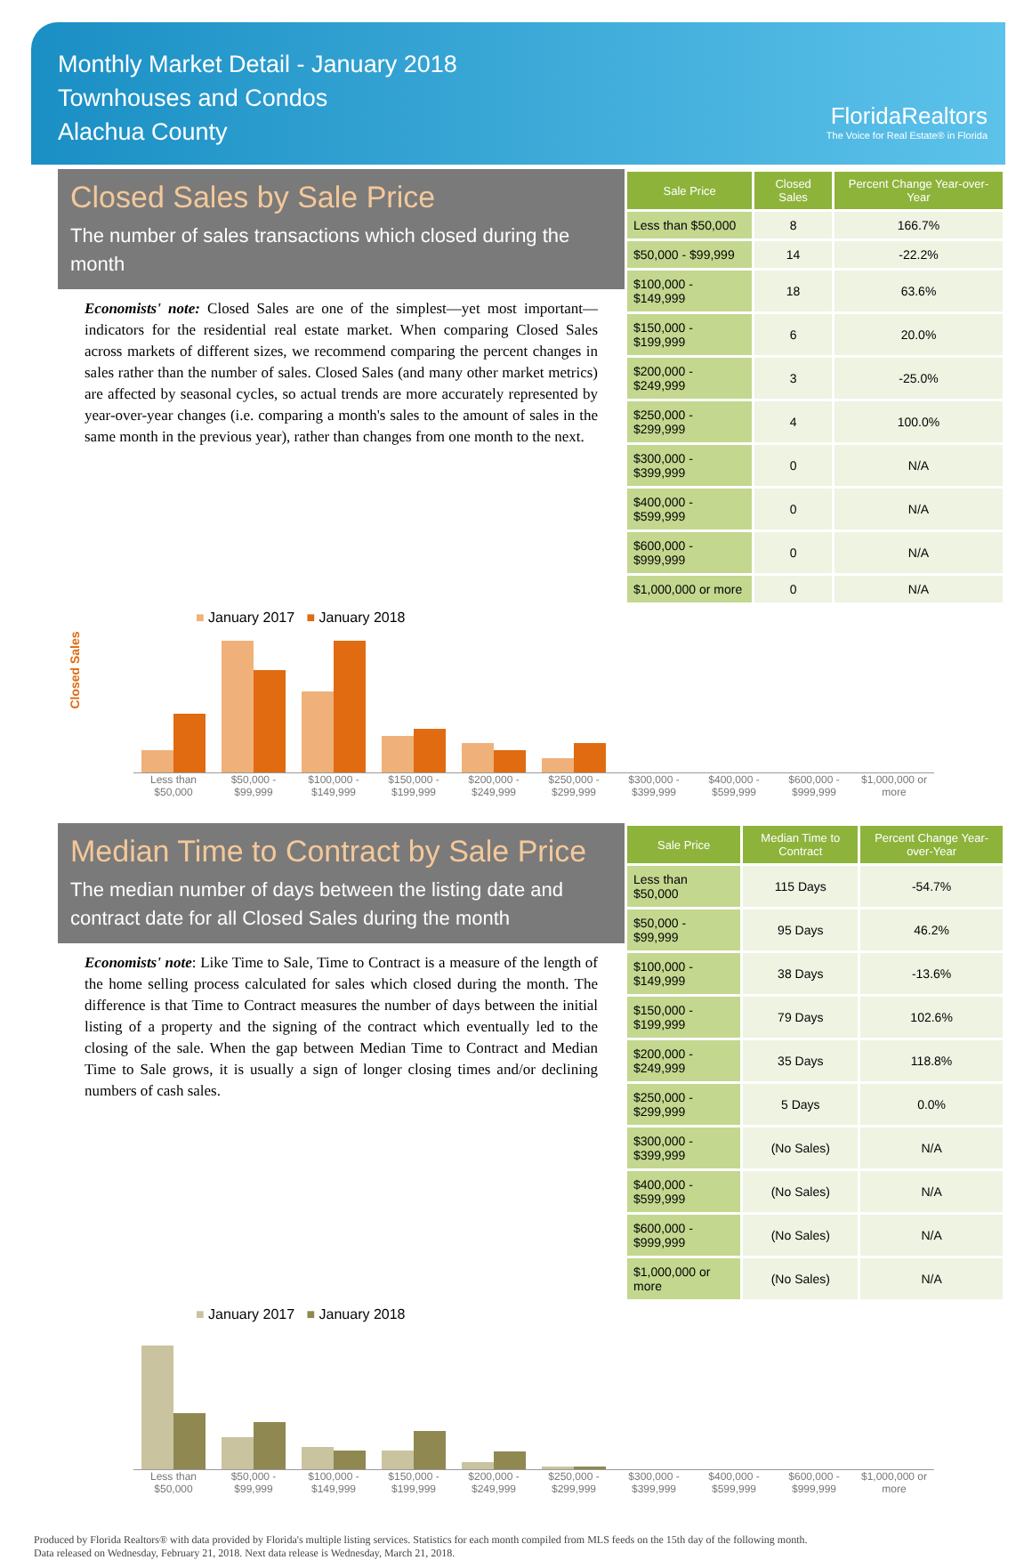Monthly Market Detail - January 2018
Townhouses and Condos
Alachua County
FloridaRealtors
The Voice for Real Estate® in Florida
Closed Sales by Sale Price
The number of sales transactions which closed during the month
Economists' note: Closed Sales are one of the simplest—yet most important—indicators for the residential real estate market. When comparing Closed Sales across markets of different sizes, we recommend comparing the percent changes in sales rather than the number of sales. Closed Sales (and many other market metrics) are affected by seasonal cycles, so actual trends are more accurately represented by year-over-year changes (i.e. comparing a month's sales to the amount of sales in the same month in the previous year), rather than changes from one month to the next.
| Sale Price | Closed Sales | Percent Change Year-over-Year |
| --- | --- | --- |
| Less than $50,000 | 8 | 166.7% |
| $50,000 - $99,999 | 14 | -22.2% |
| $100,000 - $149,999 | 18 | 63.6% |
| $150,000 - $199,999 | 6 | 20.0% |
| $200,000 - $249,999 | 3 | -25.0% |
| $250,000 - $299,999 | 4 | 100.0% |
| $300,000 - $399,999 | 0 | N/A |
| $400,000 - $599,999 | 0 | N/A |
| $600,000 - $999,999 | 0 | N/A |
| $1,000,000 or more | 0 | N/A |
■ January 2017 ■ January 2018
Closed Sales
Less than $50,000 $50,000 - $99,999 $100,000 - $149,999 $150,000 - $199,999 $200,000 - $249,999 $250,000 - $299,999 $300,000 - $399,999 $400,000 - $599,999 $600,000 - $999,999 $1,000,000 or more
Median Time to Contract by Sale Price
The median number of days between the listing date and contract date for all Closed Sales during the month
Economists' note: Like Time to Sale, Time to Contract is a measure of the length of the home selling process calculated for sales which closed during the month. The difference is that Time to Contract measures the number of days between the initial listing of a property and the signing of the contract which eventually led to the closing of the sale. When the gap between Median Time to Contract and Median Time to Sale grows, it is usually a sign of longer closing times and/or declining numbers of cash sales.
| Sale Price | Median Time to Contract | Percent Change Year-over-Year |
| --- | --- | --- |
| Less than $50,000 | 115 Days | -54.7% |
| $50,000 - $99,999 | 95 Days | 46.2% |
| $100,000 - $149,999 | 38 Days | -13.6% |
| $150,000 - $199,999 | 79 Days | 102.6% |
| $200,000 - $249,999 | 35 Days | 118.8% |
| $250,000 - $299,999 | 5 Days | 0.0% |
| $300,000 - $399,999 | (No Sales) | N/A |
| $400,000 - $599,999 | (No Sales) | N/A |
| $600,000 - $999,999 | (No Sales) | N/A |
| $1,000,000 or more | (No Sales) | N/A |
■ January 2017 ■ January 2018
Less than $50,000 $50,000 - $99,999 $100,000 - $149,999 $150,000 - $199,999 $200,000 - $249,999 $250,000 - $299,999 $300,000 - $399,999 $400,000 - $599,999 $600,000 - $999,999 $1,000,000 or more
Produced by Florida Realtors® with data provided by Florida's multiple listing services. Statistics for each month compiled from MLS feeds on the 15th day of the following month.
Data released on Wednesday, February 21, 2018. Next data release is Wednesday, March 21, 2018.